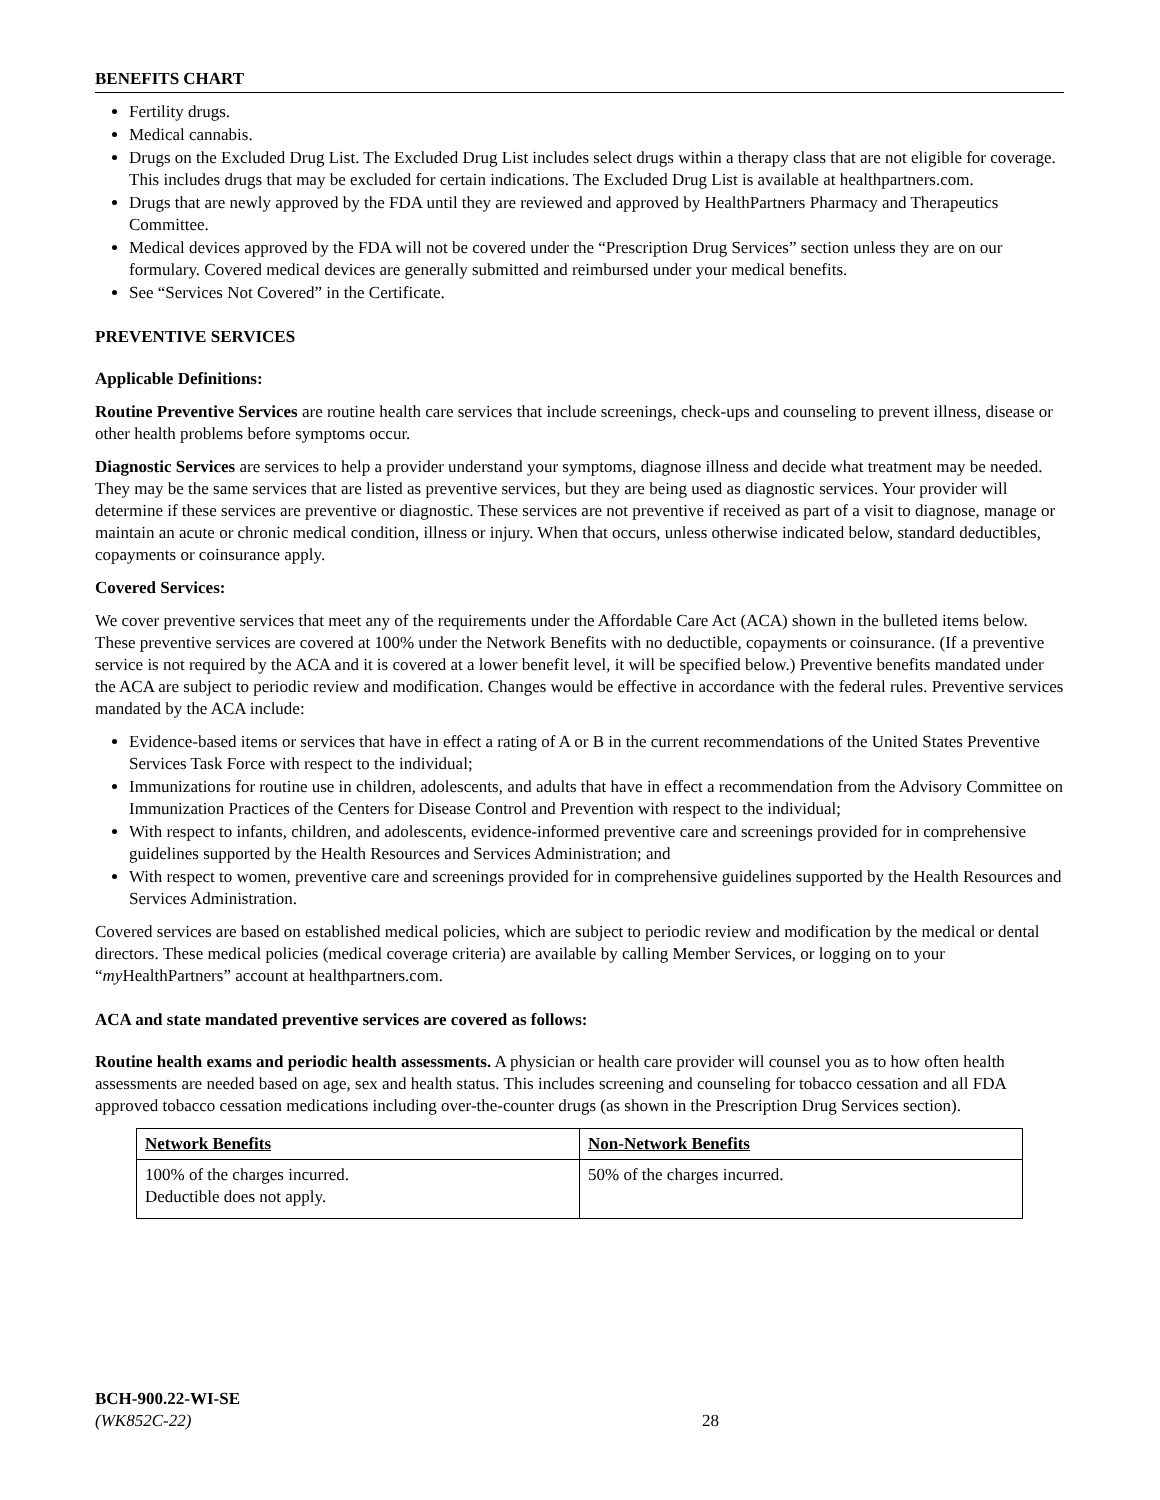BENEFITS CHART
Fertility drugs.
Medical cannabis.
Drugs on the Excluded Drug List. The Excluded Drug List includes select drugs within a therapy class that are not eligible for coverage. This includes drugs that may be excluded for certain indications. The Excluded Drug List is available at healthpartners.com.
Drugs that are newly approved by the FDA until they are reviewed and approved by HealthPartners Pharmacy and Therapeutics Committee.
Medical devices approved by the FDA will not be covered under the “Prescription Drug Services” section unless they are on our formulary. Covered medical devices are generally submitted and reimbursed under your medical benefits.
See “Services Not Covered” in the Certificate.
PREVENTIVE SERVICES
Applicable Definitions:
Routine Preventive Services are routine health care services that include screenings, check-ups and counseling to prevent illness, disease or other health problems before symptoms occur.
Diagnostic Services are services to help a provider understand your symptoms, diagnose illness and decide what treatment may be needed. They may be the same services that are listed as preventive services, but they are being used as diagnostic services. Your provider will determine if these services are preventive or diagnostic. These services are not preventive if received as part of a visit to diagnose, manage or maintain an acute or chronic medical condition, illness or injury. When that occurs, unless otherwise indicated below, standard deductibles, copayments or coinsurance apply.
Covered Services:
We cover preventive services that meet any of the requirements under the Affordable Care Act (ACA) shown in the bulleted items below. These preventive services are covered at 100% under the Network Benefits with no deductible, copayments or coinsurance. (If a preventive service is not required by the ACA and it is covered at a lower benefit level, it will be specified below.) Preventive benefits mandated under the ACA are subject to periodic review and modification. Changes would be effective in accordance with the federal rules. Preventive services mandated by the ACA include:
Evidence-based items or services that have in effect a rating of A or B in the current recommendations of the United States Preventive Services Task Force with respect to the individual;
Immunizations for routine use in children, adolescents, and adults that have in effect a recommendation from the Advisory Committee on Immunization Practices of the Centers for Disease Control and Prevention with respect to the individual;
With respect to infants, children, and adolescents, evidence-informed preventive care and screenings provided for in comprehensive guidelines supported by the Health Resources and Services Administration; and
With respect to women, preventive care and screenings provided for in comprehensive guidelines supported by the Health Resources and Services Administration.
Covered services are based on established medical policies, which are subject to periodic review and modification by the medical or dental directors. These medical policies (medical coverage criteria) are available by calling Member Services, or logging on to your “my HealthPartners” account at healthpartners.com.
ACA and state mandated preventive services are covered as follows:
Routine health exams and periodic health assessments. A physician or health care provider will counsel you as to how often health assessments are needed based on age, sex and health status. This includes screening and counseling for tobacco cessation and all FDA approved tobacco cessation medications including over-the-counter drugs (as shown in the Prescription Drug Services section).
| Network Benefits | Non-Network Benefits |
| 100% of the charges incurred. Deductible does not apply. | 50% of the charges incurred. |
BCH-900.22-WI-SE
(WK852C-22)
28